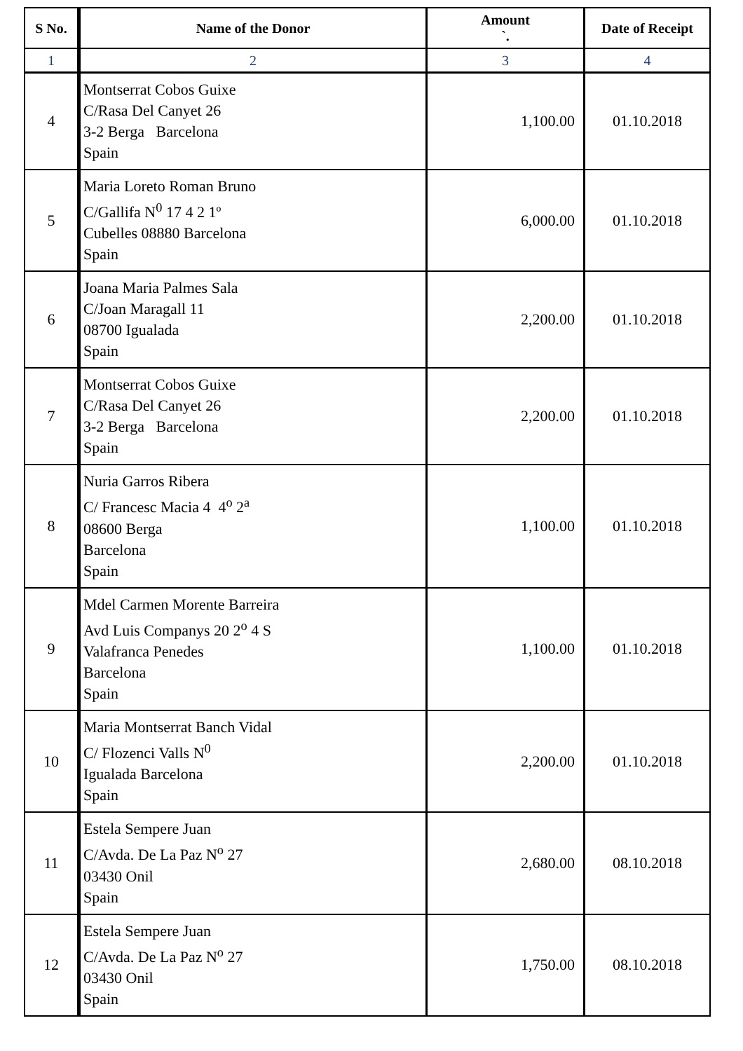| S No. | Name of the Donor | Amount `. | Date of Receipt |
| --- | --- | --- | --- |
| 1 | 2 | 3 | 4 |
| 4 | Montserrat Cobos Guixe C/Rasa Del Canyet 26 3-2 Berga Barcelona Spain | 1,100.00 | 01.10.2018 |
| 5 | Maria Loreto Roman Bruno C/Gallifa N<sup>0</sup> 17 4 2 1º Cubelles 08880 Barcelona Spain | 6,000.00 | 01.10.2018 |
| 6 | Joana Maria Palmes Sala C/Joan Maragall 11 08700 Igualada Spain | 2,200.00 | 01.10.2018 |
| 7 | Montserrat Cobos Guixe C/Rasa Del Canyet 26 3-2 Berga Barcelona Spain | 2,200.00 | 01.10.2018 |
| 8 | Nuria Garros Ribera C/ Francesc Macia 4 4<sup>o</sup> 2<sup>a</sup> 08600 Berga Barcelona Spain | 1,100.00 | 01.10.2018 |
| 9 | Mdel Carmen Morente Barreira Avd Luis Companys 20 2<sup>o</sup> 4 S Valafranca Penedes Barcelona Spain | 1,100.00 | 01.10.2018 |
| 10 | Maria Montserrat Banch Vidal C/ Flozenci Valls N<sup>0</sup> Igualada Barcelona Spain | 2,200.00 | 01.10.2018 |
| 11 | Estela Sempere Juan C/Avda. De La Paz N<sup>o</sup> 27 03430 Onil Spain | 2,680.00 | 08.10.2018 |
| 12 | Estela Sempere Juan C/Avda. De La Paz N<sup>o</sup> 27 03430 Onil Spain | 1,750.00 | 08.10.2018 |